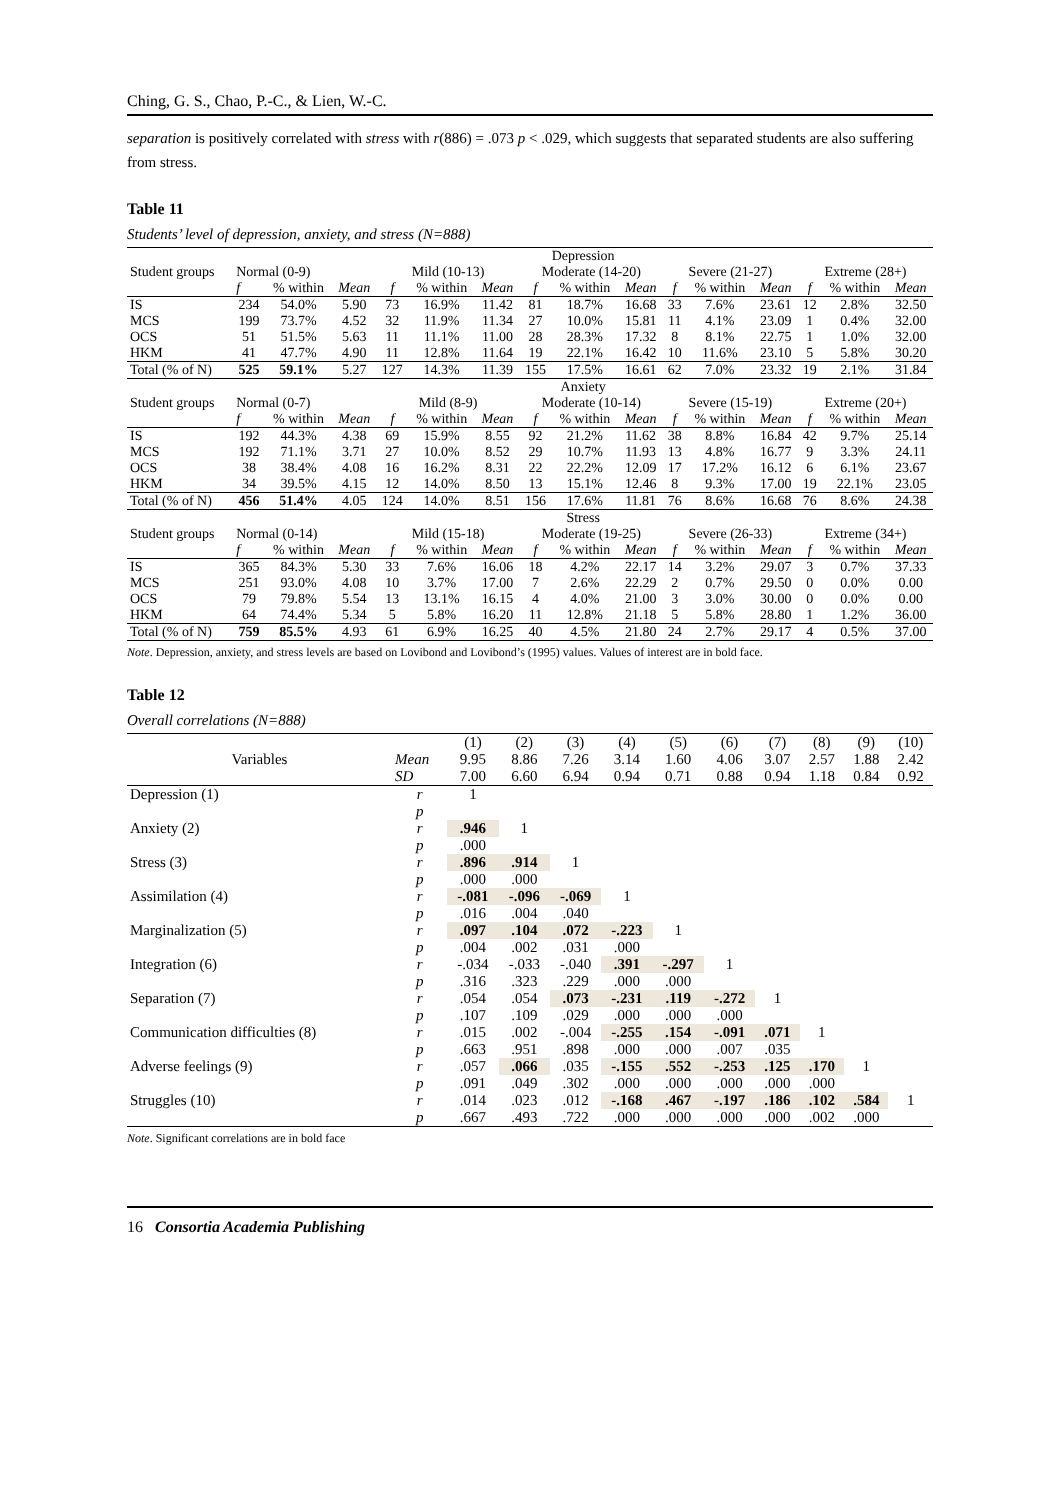Ching, G. S., Chao, P.-C., & Lien, W.-C.
separation is positively correlated with stress with r(886) = .073 p < .029, which suggests that separated students are also suffering from stress.
Table 11
Students’ level of depression, anxiety, and stress (N=888)
| Student groups | Depression | | | | | | | | | | | | | | |
| | Normal (0-9) | | | Mild (10-13) | | | Moderate (14-20) | | | Severe (21-27) | | | Extreme (28+) | | |
| | f | % within | Mean | f | % within | Mean | f | % within | Mean | f | % within | Mean | f | % within | Mean |
| IS | 234 | 54.0% | 5.90 | 73 | 16.9% | 11.42 | 81 | 18.7% | 16.68 | 33 | 7.6% | 23.61 | 12 | 2.8% | 32.50 |
| MCS | 199 | 73.7% | 4.52 | 32 | 11.9% | 11.34 | 27 | 10.0% | 15.81 | 11 | 4.1% | 23.09 | 1 | 0.4% | 32.00 |
| OCS | 51 | 51.5% | 5.63 | 11 | 11.1% | 11.00 | 28 | 28.3% | 17.32 | 8 | 8.1% | 22.75 | 1 | 1.0% | 32.00 |
| HKM | 41 | 47.7% | 4.90 | 11 | 12.8% | 11.64 | 19 | 22.1% | 16.42 | 10 | 11.6% | 23.10 | 5 | 5.8% | 30.20 |
| Total (% of N) | 525 | 59.1% | 5.27 | 127 | 14.3% | 11.39 | 155 | 17.5% | 16.61 | 62 | 7.0% | 23.32 | 19 | 2.1% | 31.84 |
| Student groups | Anxiety | | | | | | | | | | | | | | |
| | Normal (0-7) | | | Mild (8-9) | | | Moderate (10-14) | | | Severe (15-19) | | | Extreme (20+) | | |
| | f | % within | Mean | f | % within | Mean | f | % within | Mean | f | % within | Mean | f | % within | Mean |
| IS | 192 | 44.3% | 4.38 | 69 | 15.9% | 8.55 | 92 | 21.2% | 11.62 | 38 | 8.8% | 16.84 | 42 | 9.7% | 25.14 |
| MCS | 192 | 71.1% | 3.71 | 27 | 10.0% | 8.52 | 29 | 10.7% | 11.93 | 13 | 4.8% | 16.77 | 9 | 3.3% | 24.11 |
| OCS | 38 | 38.4% | 4.08 | 16 | 16.2% | 8.31 | 22 | 22.2% | 12.09 | 17 | 17.2% | 16.12 | 6 | 6.1% | 23.67 |
| HKM | 34 | 39.5% | 4.15 | 12 | 14.0% | 8.50 | 13 | 15.1% | 12.46 | 8 | 9.3% | 17.00 | 19 | 22.1% | 23.05 |
| Total (% of N) | 456 | 51.4% | 4.05 | 124 | 14.0% | 8.51 | 156 | 17.6% | 11.81 | 76 | 8.6% | 16.68 | 76 | 8.6% | 24.38 |
| Student groups | Stress | | | | | | | | | | | | | | |
| | Normal (0-14) | | | Mild (15-18) | | | Moderate (19-25) | | | Severe (26-33) | | | Extreme (34+) | | |
| | f | % within | Mean | f | % within | Mean | f | % within | Mean | f | % within | Mean | f | % within | Mean |
| IS | 365 | 84.3% | 5.30 | 33 | 7.6% | 16.06 | 18 | 4.2% | 22.17 | 14 | 3.2% | 29.07 | 3 | 0.7% | 37.33 |
| MCS | 251 | 93.0% | 4.08 | 10 | 3.7% | 17.00 | 7 | 2.6% | 22.29 | 2 | 0.7% | 29.50 | 0 | 0.0% | 0.00 |
| OCS | 79 | 79.8% | 5.54 | 13 | 13.1% | 16.15 | 4 | 4.0% | 21.00 | 3 | 3.0% | 30.00 | 0 | 0.0% | 0.00 |
| HKM | 64 | 74.4% | 5.34 | 5 | 5.8% | 16.20 | 11 | 12.8% | 21.18 | 5 | 5.8% | 28.80 | 1 | 1.2% | 36.00 |
| Total (% of N) | 759 | 85.5% | 4.93 | 61 | 6.9% | 16.25 | 40 | 4.5% | 21.80 | 24 | 2.7% | 29.17 | 4 | 0.5% | 37.00 |
Note. Depression, anxiety, and stress levels are based on Lovibond and Lovibond’s (1995) values. Values of interest are in bold face.
Table 12
Overall correlations (N=888)
| Variables | | (1) | (2) | (3) | (4) | (5) | (6) | (7) | (8) | (9) | (10) |
| | Mean | 9.95 | 8.86 | 7.26 | 3.14 | 1.60 | 4.06 | 3.07 | 2.57 | 1.88 | 2.42 |
| | SD | 7.00 | 6.60 | 6.94 | 0.94 | 0.71 | 0.88 | 0.94 | 1.18 | 0.84 | 0.92 |
| Depression (1) | r | 1 | | | | | | | | | |
| | p | | | | | | | | | | |
| Anxiety (2) | r | .946 | 1 | | | | | | | | |
| | p | .000 | | | | | | | | | |
| Stress (3) | r | .896 | .914 | 1 | | | | | | | |
| | p | .000 | .000 | | | | | | | | |
| Assimilation (4) | r | -.081 | -.096 | -.069 | 1 | | | | | | |
| | p | .016 | .004 | .040 | | | | | | | |
| Marginalization (5) | r | .097 | .104 | .072 | -.223 | 1 | | | | | |
| | p | .004 | .002 | .031 | .000 | | | | | | |
| Integration (6) | r | -.034 | -.033 | -.040 | .391 | -.297 | 1 | | | | |
| | p | .316 | .323 | .229 | .000 | .000 | | | | | |
| Separation (7) | r | .054 | .054 | .073 | -.231 | .119 | -.272 | 1 | | | |
| | p | .107 | .109 | .029 | .000 | .000 | .000 | | | | |
| Communication difficulties (8) | r | .015 | .002 | -.004 | -.255 | .154 | -.091 | .071 | 1 | | |
| | p | .663 | .951 | .898 | .000 | .000 | .007 | .035 | | | |
| Adverse feelings (9) | r | .057 | .066 | .035 | -.155 | .552 | -.253 | .125 | .170 | 1 | |
| | p | .091 | .049 | .302 | .000 | .000 | .000 | .000 | .000 | | |
| Struggles (10) | r | .014 | .023 | .012 | -.168 | .467 | -.197 | .186 | .102 | .584 | 1 |
| | p | .667 | .493 | .722 | .000 | .000 | .000 | .000 | .002 | .000 | |
Note. Significant correlations are in bold face
16 Consortia Academia Publishing